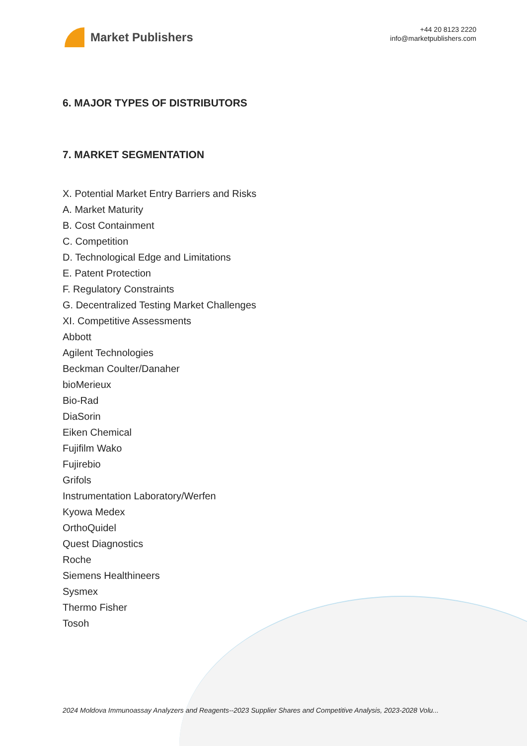Market Publishers
+44 20 8123 2220
info@marketpublishers.com
6. MAJOR TYPES OF DISTRIBUTORS
7. MARKET SEGMENTATION
X. Potential Market Entry Barriers and Risks
A. Market Maturity
B. Cost Containment
C. Competition
D. Technological Edge and Limitations
E. Patent Protection
F. Regulatory Constraints
G. Decentralized Testing Market Challenges
XI. Competitive Assessments
Abbott
Agilent Technologies
Beckman Coulter/Danaher
bioMerieux
Bio-Rad
DiaSorin
Eiken Chemical
Fujifilm Wako
Fujirebio
Grifols
Instrumentation Laboratory/Werfen
Kyowa Medex
OrthoQuidel
Quest Diagnostics
Roche
Siemens Healthineers
Sysmex
Thermo Fisher
Tosoh
2024 Moldova Immunoassay Analyzers and Reagents--2023 Supplier Shares and Competitive Analysis, 2023-2028 Volu...